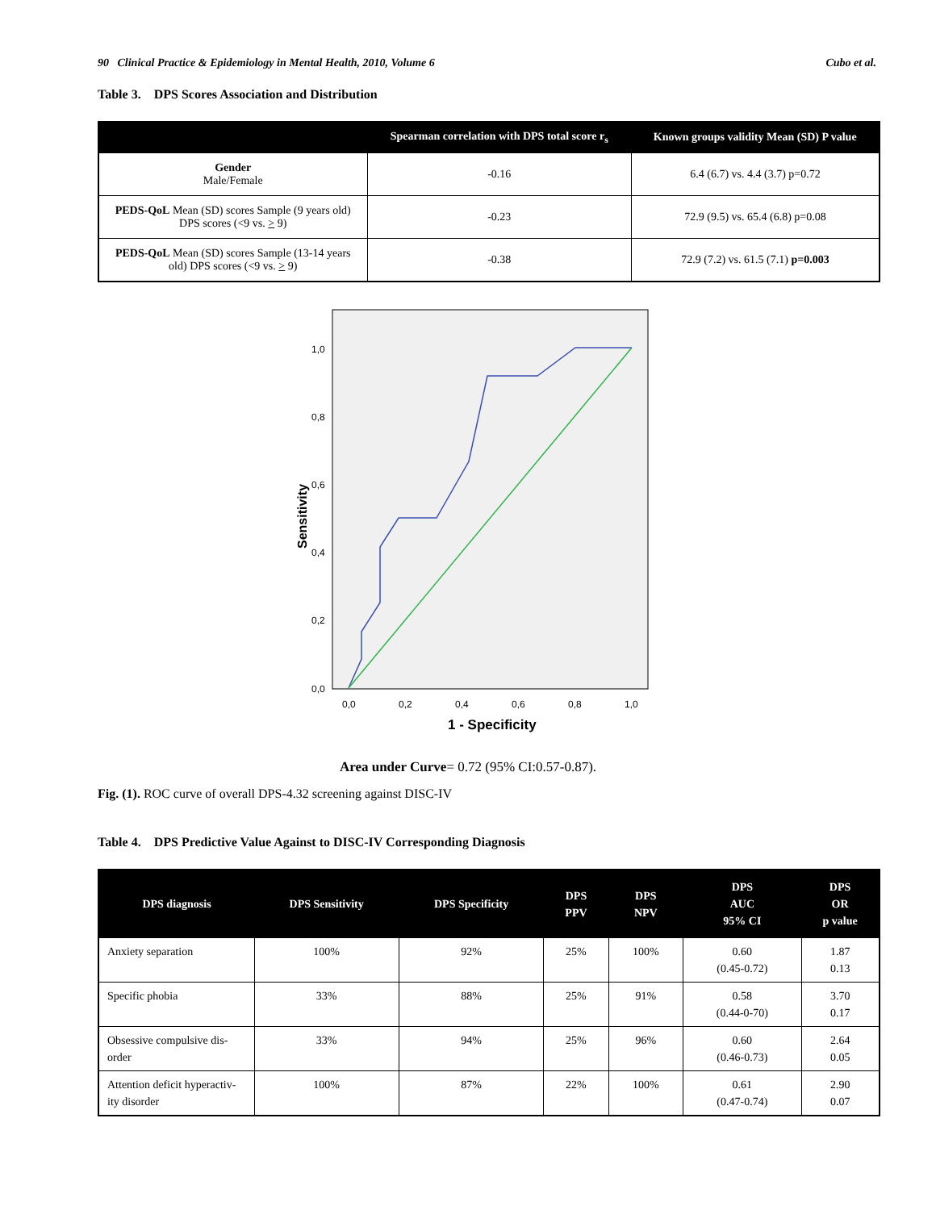90 Clinical Practice & Epidemiology in Mental Health, 2010, Volume 6 Cubo et al.
Table 3. DPS Scores Association and Distribution
| | Spearman correlation with DPS total score r<sub>s</sub> | Known groups validity Mean (SD) P value |
| --- | --- | --- |
| Gender Male/Female | -0.16 | 6.4 (6.7) vs. 4.4 (3.7) p=0.72 |
| PEDS-QoL Mean (SD) scores Sample (9 years old) DPS scores (<9 vs. > 9) | -0.23 | 72.9 (9.5) vs. 65.4 (6.8) p=0.08 |
| PEDS-QoL Mean (SD) scores Sample (13-14 years old) DPS scores (<9 vs. > 9) | -0.38 | 72.9 (7.2) vs. 61.5 (7.1) p=0.003 |
1,0
0,8
0,6
0,4
0,2
0,0
0,0
0,2
0,4
0,6
0,8
1,0
Sensitivity
1 - Specificity
Area under Curve= 0.72 (95% CI:0.57-0.87).
Fig. (1). ROC curve of overall DPS-4.32 screening against DISC-IV
Table 4. DPS Predictive Value Against to DISC-IV Corresponding Diagnosis
| DPS diagnosis | DPS Sensitivity | DPS Specificity | DPS PPV | DPS NPV | DPS AUC 95% CI | DPS OR p value |
| --- | --- | --- | --- | --- | --- | --- |
| Anxiety separation | 100% | 92% | 25% | 100% | 0.60 (0.45-0.72) | 1.87 0.13 |
| Specific phobia | 33% | 88% | 25% | 91% | 0.58 (0.44-0-70) | 3.70 0.17 |
| Obsessive compulsive dis-order | 33% | 94% | 25% | 96% | 0.60 (0.46-0.73) | 2.64 0.05 |
| Attention deficit hyperactiv-ity disorder | 100% | 87% | 22% | 100% | 0.61 (0.47-0.74) | 2.90 0.07 |